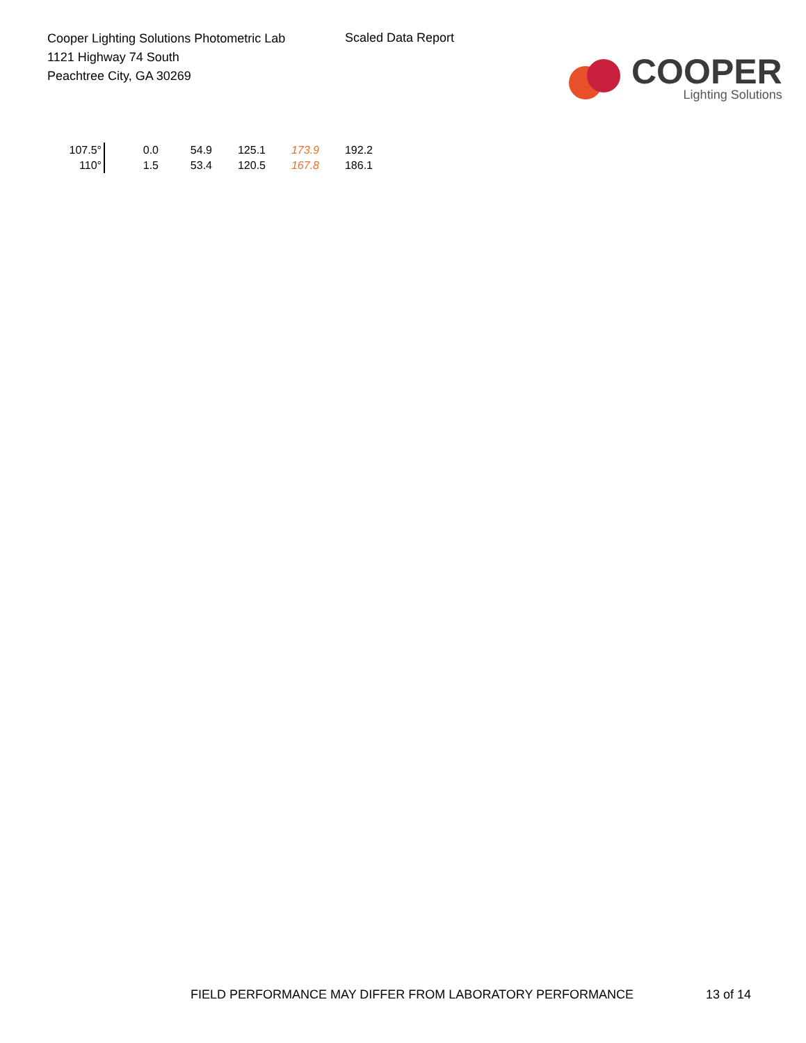Cooper Lighting Solutions Photometric Lab
1121 Highway 74 South
Peachtree City, GA 30269
Scaled Data Report
COOPER
Lighting Solutions
| 107.5° | 0.0 | 54.9 | 125.1 | 173.9 | 192.2 |
| 110° | 1.5 | 53.4 | 120.5 | 167.8 | 186.1 |
FIELD PERFORMANCE MAY DIFFER FROM LABORATORY PERFORMANCE 13 of 14